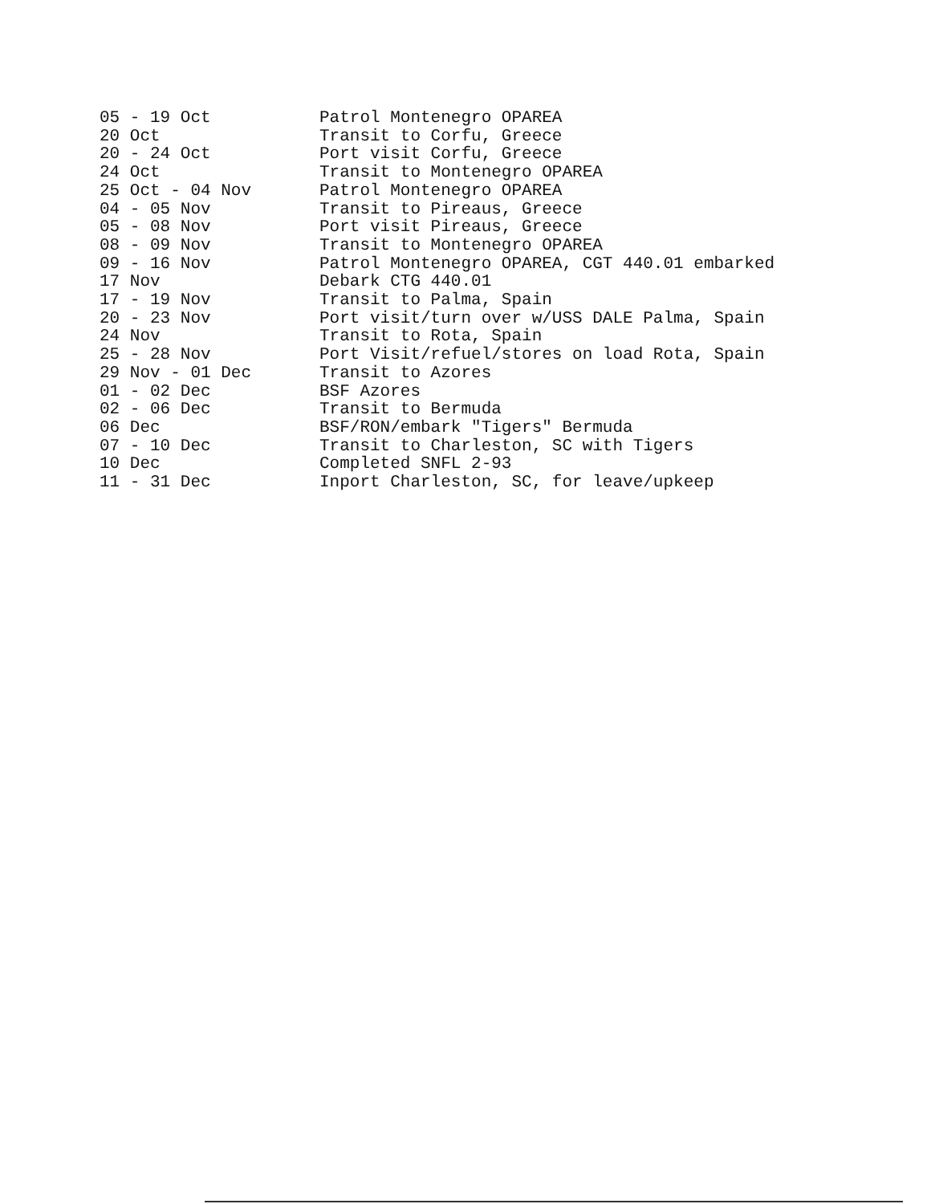| 05 - 19 Oct | Patrol Montenegro OPAREA |
| 20 Oct | Transit to Corfu, Greece |
| 20 - 24 Oct | Port visit Corfu, Greece |
| 24 Oct | Transit to Montenegro OPAREA |
| 25 Oct - 04 Nov | Patrol Montenegro OPAREA |
| 04 - 05 Nov | Transit to Pireaus, Greece |
| 05 - 08 Nov | Port visit Pireaus, Greece |
| 08 - 09 Nov | Transit to Montenegro OPAREA |
| 09 - 16 Nov | Patrol Montenegro OPAREA, CGT 440.01 embarked |
| 17 Nov | Debark CTG 440.01 |
| 17 - 19 Nov | Transit to Palma, Spain |
| 20 - 23 Nov | Port visit/turn over w/USS DALE Palma, Spain |
| 24 Nov | Transit to Rota, Spain |
| 25 - 28 Nov | Port Visit/refuel/stores on load Rota, Spain |
| 29 Nov - 01 Dec | Transit to Azores |
| 01 - 02 Dec | BSF Azores |
| 02 - 06 Dec | Transit to Bermuda |
| 06 Dec | BSF/RON/embark "Tigers" Bermuda |
| 07 - 10 Dec | Transit to Charleston, SC with Tigers |
| 10 Dec | Completed SNFL 2-93 |
| 11 - 31 Dec | Inport Charleston, SC, for leave/upkeep |